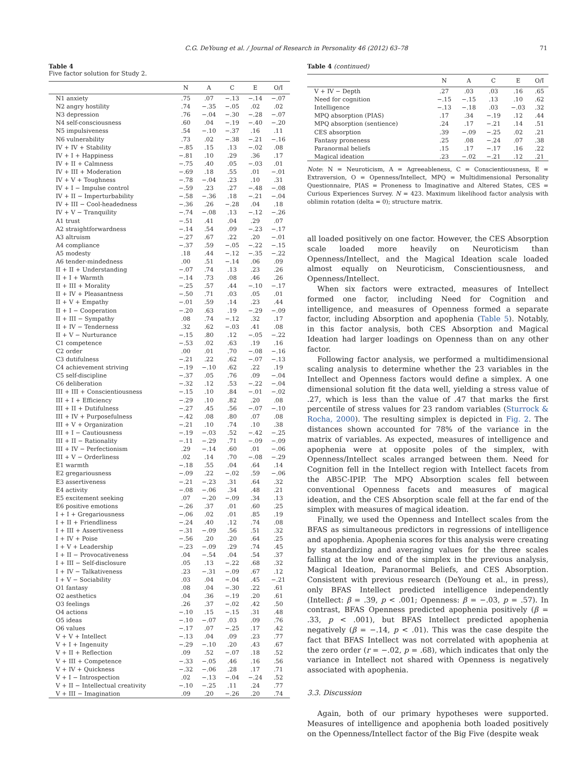C.G. DeYoung et al. / Journal of Research in Personality 46 (2012) 63–78 71
Table 4
Five factor solution for Study 2.
| | N | A | C | E | O/I |
| --- | --- | --- | --- | --- | --- |
| N1 anxiety | .75 | .07 | −.13 | −.14 | −.07 |
| N2 angry hostility | .74 | −.35 | −.05 | .02 | .02 |
| N3 depression | .76 | −.04 | −.30 | −.28 | −.07 |
| N4 self-consciousness | .60 | .04 | −.19 | −.40 | −.20 |
| N5 impulsiveness | .54 | −.10 | −.37 | .16 | .11 |
| N6 vulnerability | .73 | .02 | −.38 | −.21 | −.16 |
| IV + IV + Stability | −.85 | .15 | .13 | −.02 | .08 |
| IV + I + Happiness | −.81 | .10 | .29 | .36 | .17 |
| IV + II + Calmness | −.75 | .40 | .05 | −.03 | .01 |
| IV + III + Moderation | −.69 | .18 | .55 | .01 | −.01 |
| IV + V + Toughness | −.78 | −.04 | .23 | .10 | .31 |
| IV + I − Impulse control | −.59 | .23 | .27 | −.48 | −.08 |
| IV + II − Imperturbability | −.58 | −.36 | .18 | −.21 | −.04 |
| IV + III − Cool-headedness | −.36 | .26 | −.28 | .04 | .18 |
| IV + V − Tranquility | −.74 | −.08 | .13 | −.12 | −.26 |
| A1 trust | −.51 | .41 | .04 | .29 | .07 |
| A2 straightforwardness | −.14 | .54 | .09 | −.23 | −.17 |
| A3 altruism | −.27 | .67 | .22 | .20 | −.01 |
| A4 compliance | −.37 | .59 | −.05 | −.22 | −.15 |
| A5 modesty | .18 | .44 | −.12 | −.35 | −.22 |
| A6 tender-mindedness | .00 | .51 | −.14 | .06 | .09 |
| II + II + Understanding | −.07 | .74 | .13 | .23 | .26 |
| II + I + Warmth | −.14 | .73 | .08 | .46 | .26 |
| II + III + Morality | −.25 | .57 | .44 | −.10 | −.17 |
| II + IV + Pleasantness | −.50 | .71 | .03 | .05 | .01 |
| II + V + Empathy | −.01 | .59 | .14 | .23 | .44 |
| II + I − Cooperation | −.20 | .63 | .19 | −.29 | −.09 |
| II + III − Sympathy | .08 | .74 | −.12 | .32 | .17 |
| II + IV − Tenderness | .32 | .62 | −.03 | .41 | .08 |
| II + V − Nurturance | −.15 | .80 | .12 | −.05 | −.22 |
| C1 competence | −.53 | .02 | .63 | .19 | .16 |
| C2 order | .00 | .01 | .70 | −.08 | −.16 |
| C3 dutifulness | −.21 | .22 | .62 | −.07 | −.13 |
| C4 achievement striving | −.19 | −.10 | .62 | .22 | .19 |
| C5 self-discipline | −.37 | .05 | .76 | .09 | −.04 |
| C6 deliberation | −.32 | .12 | .53 | −.22 | −.04 |
| III + III + Conscientiousness | −.15 | .10 | .84 | −.01 | −.02 |
| III + I + Efficiency | −.29 | .10 | .82 | .20 | .08 |
| III + II + Dutifulness | −.27 | .45 | .56 | −.07 | −.10 |
| III + IV + Purposefulness | −.42 | .08 | .80 | .07 | .08 |
| III + V + Organization | −.21 | .10 | .74 | .10 | .38 |
| III + I − Cautiousness | −.19 | −.03 | .52 | −.42 | −.25 |
| III + II − Rationality | −.11 | −.29 | .71 | −.09 | −.09 |
| III + IV − Perfectionism | .29 | −.14 | .60 | .01 | −.06 |
| III + V − Orderliness | .02 | .14 | .70 | −.08 | −.29 |
| E1 warmth | −.18 | .55 | .04 | .64 | .14 |
| E2 gregariousness | −.09 | .22 | −.02 | .59 | −.06 |
| E3 assertiveness | −.21 | −.23 | .31 | .64 | .32 |
| E4 activity | −.08 | −.06 | .34 | .48 | .21 |
| E5 excitement seeking | .07 | −.20 | −.09 | .34 | .13 |
| E6 positive emotions | −.26 | .37 | .01 | .60 | .25 |
| I + I + Gregariousness | −.06 | .02 | .01 | .85 | .19 |
| I + II + Friendliness | −.24 | .40 | .12 | .74 | .08 |
| I + III + Assertiveness | −.31 | −.09 | .56 | .51 | .32 |
| I + IV + Poise | −.56 | .20 | .20 | .64 | .25 |
| I + V + Leadership | −.23 | −.09 | .29 | .74 | .45 |
| I + II − Provocativeness | .04 | −.54 | .04 | .54 | .37 |
| I + III − Self-disclosure | .05 | .13 | −.22 | .68 | .32 |
| I + IV − Talkativeness | .23 | −.31 | −.09 | .67 | .12 |
| I + V − Sociability | .03 | .04 | −.04 | .45 | −.21 |
| O1 fantasy | .08 | .04 | −.30 | .22 | .61 |
| O2 aesthetics | .04 | .36 | −.19 | .20 | .61 |
| O3 feelings | .26 | .37 | −.02 | .42 | .50 |
| O4 actions | −.10 | .15 | −.15 | .31 | .48 |
| O5 ideas | −.10 | −.07 | .03 | .09 | .76 |
| O6 values | −.17 | .07 | −.25 | .17 | .42 |
| V + V + Intellect | −.13 | .04 | .09 | .23 | .77 |
| V + I + Ingenuity | −.29 | −.10 | .20 | .43 | .67 |
| V + II + Reflection | .09 | .52 | −.07 | .18 | .52 |
| V + III + Competence | −.33 | −.05 | .46 | .16 | .56 |
| V + IV + Quickness | −.32 | −.06 | .28 | .17 | .71 |
| V + I − Introspection | .02 | −.13 | −.04 | −.24 | .52 |
| V + II − Intellectual creativity | −.10 | −.25 | .11 | .24 | .77 |
| V + III − Imagination | .09 | .20 | −.26 | .20 | .74 |
Table 4 (continued)
| | N | A | C | E | O/I |
| --- | --- | --- | --- | --- | --- |
| V + IV − Depth | .27 | .03 | .03 | .16 | .65 |
| Need for cognition | −.15 | −.15 | .13 | .10 | .62 |
| Intelligence | −.13 | −.18 | .03 | −.03 | .32 |
| MPQ absorption (PIAS) | .17 | .34 | −.19 | .12 | .44 |
| MPQ absorption (sentience) | .24 | .17 | −.21 | .14 | .51 |
| CES absorption | .39 | −.09 | −.25 | .02 | .21 |
| Fantasy proneness | .25 | .08 | −.24 | .07 | .38 |
| Paranormal beliefs | .15 | .17 | −.17 | .16 | .22 |
| Magical ideation | .23 | −.02 | −.21 | .12 | .21 |
Note: N = Neuroticism, A = Agreeableness, C = Conscientiousness, E = Extraversion, O = Openness/Intellect, MPQ = Multidimensional Personality Questionnaire, PIAS = Proneness to Imaginative and Altered States, CES = Curious Experiences Survey. N = 423. Maximum likelihood factor analysis with oblimin rotation (delta = 0); structure matrix.
all loaded positively on one factor. However, the CES Absorption scale loaded more heavily on Neuroticism than Openness/Intellect, and the Magical Ideation scale loaded almost equally on Neuroticism, Conscientiousness, and Openness/Intellect.
When six factors were extracted, measures of Intellect formed one factor, including Need for Cognition and intelligence, and measures of Openness formed a separate factor, including Absorption and apophenia (Table 5). Notably, in this factor analysis, both CES Absorption and Magical Ideation had larger loadings on Openness than on any other factor.
Following factor analysis, we performed a multidimensional scaling analysis to determine whether the 23 variables in the Intellect and Openness factors would define a simplex. A one dimensional solution fit the data well, yielding a stress value of .27, which is less than the value of .47 that marks the first percentile of stress values for 23 random variables (Sturrock & Rocha, 2000). The resulting simplex is depicted in Fig. 2. The distances shown accounted for 78% of the variance in the matrix of variables. As expected, measures of intelligence and apophenia were at opposite poles of the simplex, with Openness/Intellect scales arranged between them. Need for Cognition fell in the Intellect region with Intellect facets from the AB5C-IPIP. The MPQ Absorption scales fell between conventional Openness facets and measures of magical ideation, and the CES Absorption scale fell at the far end of the simplex with measures of magical ideation.
Finally, we used the Openness and Intellect scales from the BFAS as simultaneous predictors in regressions of intelligence and apophenia. Apophenia scores for this analysis were creating by standardizing and averaging values for the three scales falling at the low end of the simplex in the previous analysis, Magical Ideation, Paranormal Beliefs, and CES Absorption. Consistent with previous research (DeYoung et al., in press), only BFAS Intellect predicted intelligence independently (Intellect: β = .39, p < .001; Openness: β = −.03, p = .57). In contrast, BFAS Openness predicted apophenia positively (β = .33, p < .001), but BFAS Intellect predicted apophenia negatively (β = −.14, p < .01). This was the case despite the fact that BFAS Intellect was not correlated with apophenia at the zero order (r = −.02, p = .68), which indicates that only the variance in Intellect not shared with Openness is negatively associated with apophenia.
3.3. Discussion
Again, both of our primary hypotheses were supported. Measures of intelligence and apophenia both loaded positively on the Openness/Intellect factor of the Big Five (despite weak